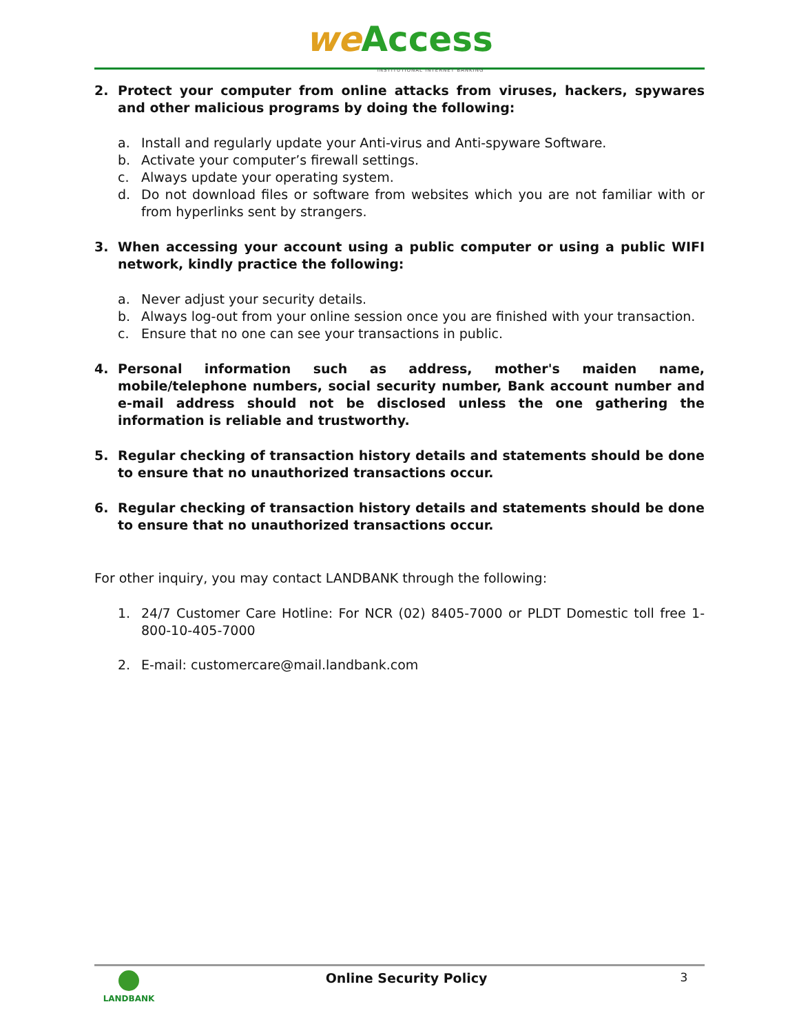we Access
INSTITUTIONAL INTERNET BANKING
2. Protect your computer from online attacks from viruses, hackers, spywares and other malicious programs by doing the following:
a. Install and regularly update your Anti-virus and Anti-spyware Software.
b. Activate your computer’s firewall settings.
c. Always update your operating system.
d. Do not download files or software from websites which you are not familiar with or from hyperlinks sent by strangers.
3. When accessing your account using a public computer or using a public WIFI network, kindly practice the following:
a. Never adjust your security details.
b. Always log-out from your online session once you are finished with your transaction.
c. Ensure that no one can see your transactions in public.
4. Personal information such as address, mother's maiden name, mobile/telephone numbers, social security number, Bank account number and e-mail address should not be disclosed unless the one gathering the information is reliable and trustworthy.
5. Regular checking of transaction history details and statements should be done to ensure that no unauthorized transactions occur.
6. Regular checking of transaction history details and statements should be done to ensure that no unauthorized transactions occur.
For other inquiry, you may contact LANDBANK through the following:
1. 24/7 Customer Care Hotline: For NCR (02) 8405-7000 or PLDT Domestic toll free 1-800-10-405-7000
2. E-mail: customercare@mail.landbank.com
LANDBANK
Online Security Policy 3